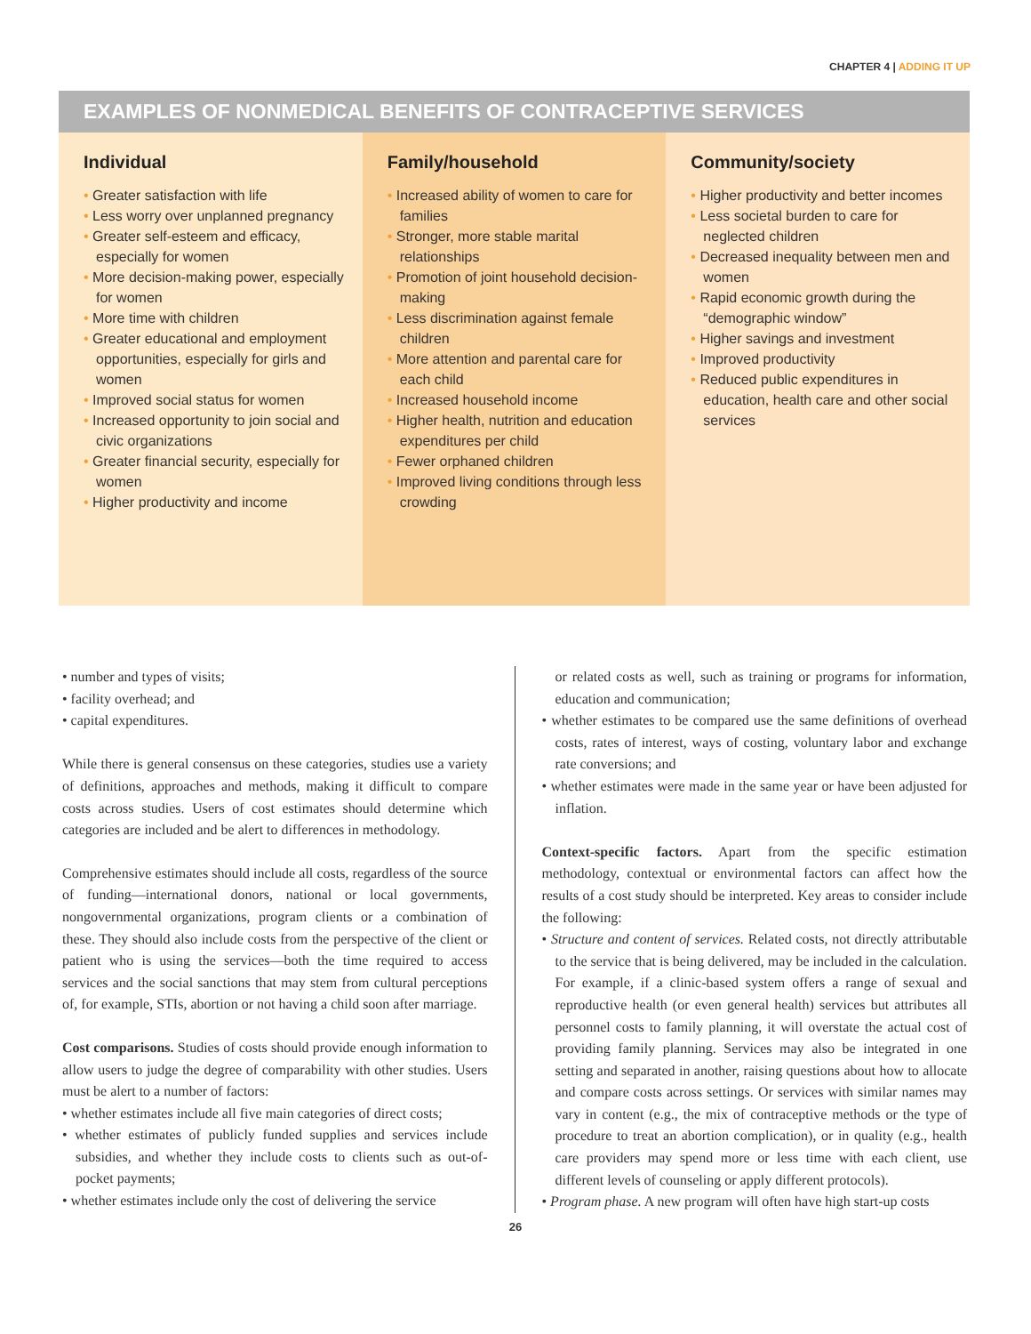CHAPTER 4 | ADDING IT UP
EXAMPLES OF NONMEDICAL BENEFITS OF CONTRACEPTIVE SERVICES
Individual
Greater satisfaction with life
Less worry over unplanned pregnancy
Greater self-esteem and efficacy, especially for women
More decision-making power, especially for women
More time with children
Greater educational and employment opportunities, especially for girls and women
Improved social status for women
Increased opportunity to join social and civic organizations
Greater financial security, especially for women
Higher productivity and income
Family/household
Increased ability of women to care for families
Stronger, more stable marital relationships
Promotion of joint household decision-making
Less discrimination against female children
More attention and parental care for each child
Increased household income
Higher health, nutrition and education expenditures per child
Fewer orphaned children
Improved living conditions through less crowding
Community/society
Higher productivity and better incomes
Less societal burden to care for neglected children
Decreased inequality between men and women
Rapid economic growth during the “demographic window”
Higher savings and investment
Improved productivity
Reduced public expenditures in education, health care and other social services
• number and types of visits;
• facility overhead; and
• capital expenditures.
While there is general consensus on these categories, studies use a variety of definitions, approaches and methods, making it difficult to compare costs across studies. Users of cost estimates should determine which categories are included and be alert to differences in methodology.
Comprehensive estimates should include all costs, regardless of the source of funding—international donors, national or local governments, nongovernmental organizations, program clients or a combination of these. They should also include costs from the perspective of the client or patient who is using the services—both the time required to access services and the social sanctions that may stem from cultural perceptions of, for example, STIs, abortion or not having a child soon after marriage.
Cost comparisons. Studies of costs should provide enough information to allow users to judge the degree of comparability with other studies. Users must be alert to a number of factors:
• whether estimates include all five main categories of direct costs;
• whether estimates of publicly funded supplies and services include subsidies, and whether they include costs to clients such as out-of-pocket payments;
• whether estimates include only the cost of delivering the service
or related costs as well, such as training or programs for information, education and communication;
• whether estimates to be compared use the same definitions of overhead costs, rates of interest, ways of costing, voluntary labor and exchange rate conversions; and
• whether estimates were made in the same year or have been adjusted for inflation.
Context-specific factors. Apart from the specific estimation methodology, contextual or environmental factors can affect how the results of a cost study should be interpreted. Key areas to consider include the following:
• Structure and content of services. Related costs, not directly attributable to the service that is being delivered, may be included in the calculation. For example, if a clinic-based system offers a range of sexual and reproductive health (or even general health) services but attributes all personnel costs to family planning, it will overstate the actual cost of providing family planning. Services may also be integrated in one setting and separated in another, raising questions about how to allocate and compare costs across settings. Or services with similar names may vary in content (e.g., the mix of contraceptive methods or the type of procedure to treat an abortion complication), or in quality (e.g., health care providers may spend more or less time with each client, use different levels of counseling or apply different protocols).
• Program phase. A new program will often have high start-up costs
26